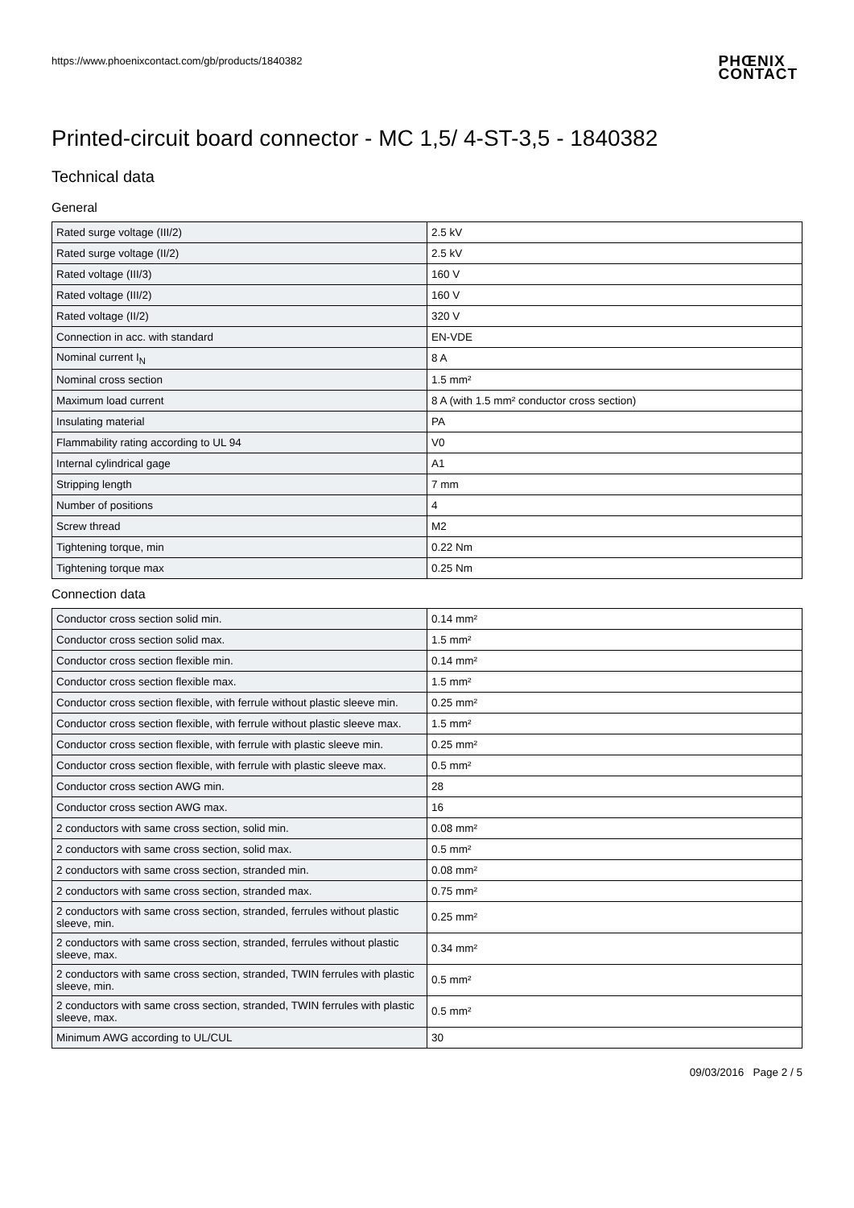https://www.phoenixcontact.com/gb/products/1840382
PHŒNIX
CONTACT
Printed-circuit board connector - MC 1,5/ 4-ST-3,5 - 1840382
Technical data
General
| Rated surge voltage (III/2) | 2.5 kV |
| Rated surge voltage (II/2) | 2.5 kV |
| Rated voltage (III/3) | 160 V |
| Rated voltage (III/2) | 160 V |
| Rated voltage (II/2) | 320 V |
| Connection in acc. with standard | EN-VDE |
| Nominal current I<sub>N</sub> | 8 A |
| Nominal cross section | 1.5 mm² |
| Maximum load current | 8 A (with 1.5 mm² conductor cross section) |
| Insulating material | PA |
| Flammability rating according to UL 94 | V0 |
| Internal cylindrical gage | A1 |
| Stripping length | 7 mm |
| Number of positions | 4 |
| Screw thread | M2 |
| Tightening torque, min | 0.22 Nm |
| Tightening torque max | 0.25 Nm |
Connection data
| Conductor cross section solid min. | 0.14 mm² |
| Conductor cross section solid max. | 1.5 mm² |
| Conductor cross section flexible min. | 0.14 mm² |
| Conductor cross section flexible max. | 1.5 mm² |
| Conductor cross section flexible, with ferrule without plastic sleeve min. | 0.25 mm² |
| Conductor cross section flexible, with ferrule without plastic sleeve max. | 1.5 mm² |
| Conductor cross section flexible, with ferrule with plastic sleeve min. | 0.25 mm² |
| Conductor cross section flexible, with ferrule with plastic sleeve max. | 0.5 mm² |
| Conductor cross section AWG min. | 28 |
| Conductor cross section AWG max. | 16 |
| 2 conductors with same cross section, solid min. | 0.08 mm² |
| 2 conductors with same cross section, solid max. | 0.5 mm² |
| 2 conductors with same cross section, stranded min. | 0.08 mm² |
| 2 conductors with same cross section, stranded max. | 0.75 mm² |
| 2 conductors with same cross section, stranded, ferrules without plastic sleeve, min. | 0.25 mm² |
| 2 conductors with same cross section, stranded, ferrules without plastic sleeve, max. | 0.34 mm² |
| 2 conductors with same cross section, stranded, TWIN ferrules with plastic sleeve, min. | 0.5 mm² |
| 2 conductors with same cross section, stranded, TWIN ferrules with plastic sleeve, max. | 0.5 mm² |
| Minimum AWG according to UL/CUL | 30 |
09/03/2016 Page 2 / 5